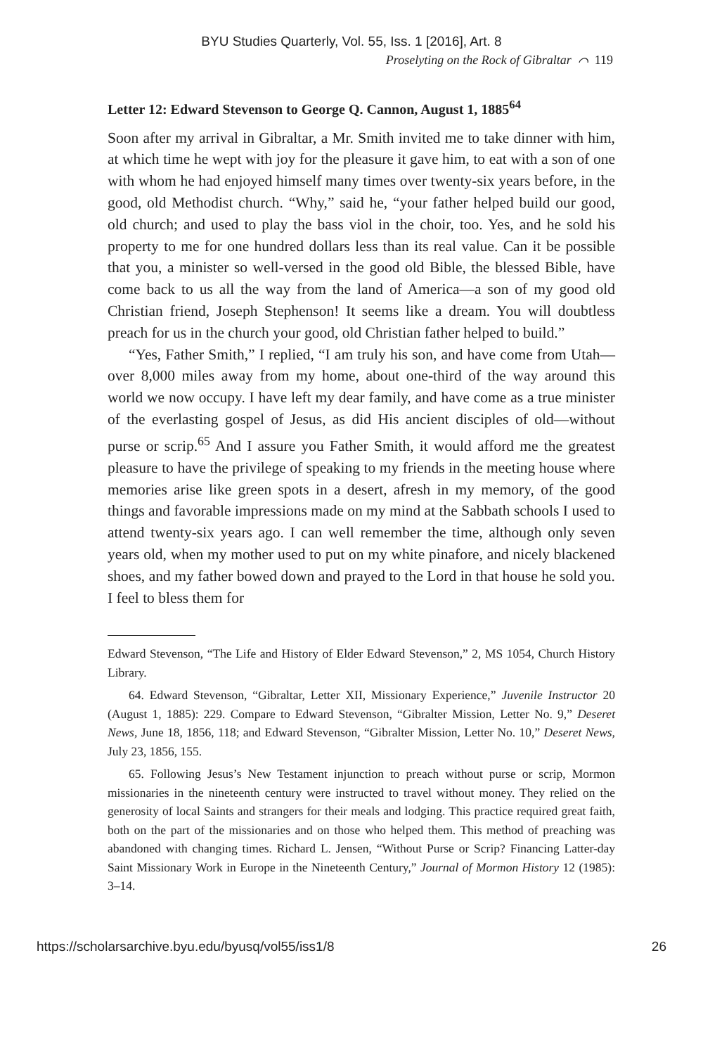BYU Studies Quarterly, Vol. 55, Iss. 1 [2016], Art. 8
Proselyting on the Rock of Gibraltar ⌒ 119
Letter 12: Edward Stevenson to George Q. Cannon, August 1, 1885<sup>64</sup>
Soon after my arrival in Gibraltar, a Mr. Smith invited me to take dinner with him, at which time he wept with joy for the pleasure it gave him, to eat with a son of one with whom he had enjoyed himself many times over twenty-six years before, in the good, old Methodist church. “Why,” said he, “your father helped build our good, old church; and used to play the bass viol in the choir, too. Yes, and he sold his property to me for one hundred dollars less than its real value. Can it be possible that you, a minister so well-versed in the good old Bible, the blessed Bible, have come back to us all the way from the land of America—a son of my good old Christian friend, Joseph Stephenson! It seems like a dream. You will doubtless preach for us in the church your good, old Christian father helped to build.”
“Yes, Father Smith,” I replied, “I am truly his son, and have come from Utah—over 8,000 miles away from my home, about one-third of the way around this world we now occupy. I have left my dear family, and have come as a true minister of the everlasting gospel of Jesus, as did His ancient disciples of old—without purse or scrip.<sup>65</sup> And I assure you Father Smith, it would afford me the greatest pleasure to have the privilege of speaking to my friends in the meeting house where memories arise like green spots in a desert, afresh in my memory, of the good things and favorable impressions made on my mind at the Sabbath schools I used to attend twenty-six years ago. I can well remember the time, although only seven years old, when my mother used to put on my white pinafore, and nicely blackened shoes, and my father bowed down and prayed to the Lord in that house he sold you. I feel to bless them for
Edward Stevenson, “The Life and History of Elder Edward Stevenson,” 2, MS 1054, Church History Library.
64. Edward Stevenson, “Gibraltar, Letter XII, Missionary Experience,” Juvenile Instructor 20 (August 1, 1885): 229. Compare to Edward Stevenson, “Gibralter Mission, Letter No. 9,” Deseret News, June 18, 1856, 118; and Edward Stevenson, “Gibralter Mission, Letter No. 10,” Deseret News, July 23, 1856, 155.
65. Following Jesus’s New Testament injunction to preach without purse or scrip, Mormon missionaries in the nineteenth century were instructed to travel without money. They relied on the generosity of local Saints and strangers for their meals and lodging. This practice required great faith, both on the part of the missionaries and on those who helped them. This method of preaching was abandoned with changing times. Richard L. Jensen, “Without Purse or Scrip? Financing Latter-day Saint Missionary Work in Europe in the Nineteenth Century,” Journal of Mormon History 12 (1985): 3–14.
https://scholarsarchive.byu.edu/byusq/vol55/iss1/8 26